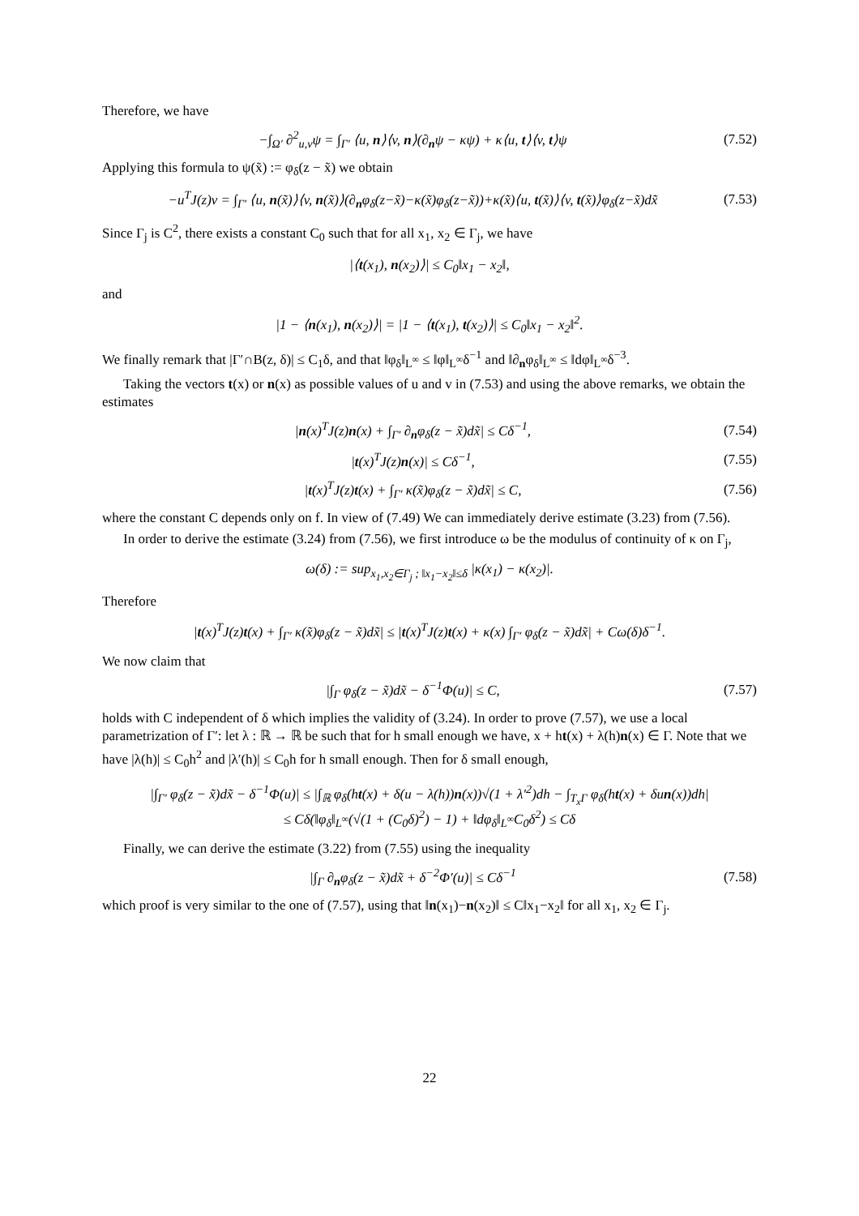Therefore, we have
−∫<sub>Ω′</sub> ∂<sup>2</sup><sub>u,v</sub>ψ = ∫<sub>Γ′</sub> ⟨u, n⟩⟨v, n⟩(∂<sub>n</sub>ψ − κψ) + κ⟨u, t⟩⟨v, t⟩ψ (7.52)
Applying this formula to ψ(x̃) := φ<sub>δ</sub>(z − x̃) we obtain
−u<sup>T</sup>J(z)v = ∫<sub>Γ′</sub> ⟨u, n(x̃)⟩⟨v, n(x̃)⟩(∂<sub>n</sub>φ<sub>δ</sub>(z−x̃)−κ(x̃)φ<sub>δ</sub>(z−x̃))+κ(x̃)⟨u, t(x̃)⟩⟨v, t(x̃)⟩φ<sub>δ</sub>(z−x̃)dx̃ (7.53)
Since Γ<sub>j</sub> is C<sup>2</sup>, there exists a constant C<sub>0</sub> such that for all x<sub>1</sub>, x<sub>2</sub> ∈ Γ<sub>j</sub>, we have
|⟨t(x<sub>1</sub>), n(x<sub>2</sub>)⟩| ≤ C<sub>0</sub>‖x<sub>1</sub> − x<sub>2</sub>‖,
and
|1 − ⟨n(x<sub>1</sub>), n(x<sub>2</sub>)⟩| = |1 − ⟨t(x<sub>1</sub>), t(x<sub>2</sub>)⟩| ≤ C<sub>0</sub>‖x<sub>1</sub> − x<sub>2</sub>‖<sup>2</sup>.
We finally remark that |Γ′∩B(z, δ)| ≤ C<sub>1</sub>δ, and that ‖φ<sub>δ</sub>‖<sub>L<sup>∞</sup></sub> ≤ ‖φ‖<sub>L<sup>∞</sup></sub>δ<sup>−1</sup> and ‖∂<sub>n</sub>φ<sub>δ</sub>‖<sub>L<sup>∞</sup></sub> ≤ ‖dφ‖<sub>L<sup>∞</sup></sub>δ<sup>−3</sup>.
Taking the vectors t(x) or n(x) as possible values of u and v in (7.53) and using the above remarks, we obtain the estimates
|n(x)<sup>T</sup>J(z)n(x) + ∫<sub>Γ′</sub> ∂<sub>n</sub>φ<sub>δ</sub>(z − x̃)dx̃| ≤ Cδ<sup>−1</sup>, (7.54)
|t(x)<sup>T</sup>J(z)n(x)| ≤ Cδ<sup>−1</sup>, (7.55)
|t(x)<sup>T</sup>J(z)t(x) + ∫<sub>Γ′</sub> κ(x̃)φ<sub>δ</sub>(z − x̃)dx̃| ≤ C, (7.56)
where the constant C depends only on f. In view of (7.49) We can immediately derive estimate (3.23) from (7.56).
In order to derive the estimate (3.24) from (7.56), we first introduce ω be the modulus of continuity of κ on Γ<sub>j</sub>,
ω(δ) := sup<sub>x<sub>1</sub>,x<sub>2</sub>∈Γ<sub>j</sub> ; ‖x<sub>1</sub>−x<sub>2</sub>‖≤δ</sub> |κ(x<sub>1</sub>) − κ(x<sub>2</sub>)|.
Therefore
|t(x)<sup>T</sup>J(z)t(x) + ∫<sub>Γ′</sub> κ(x̃)φ<sub>δ</sub>(z − x̃)dx̃| ≤ |t(x)<sup>T</sup>J(z)t(x) + κ(x) ∫<sub>Γ′</sub> φ<sub>δ</sub>(z − x̃)dx̃| + Cω(δ)δ<sup>−1</sup>.
We now claim that
|∫<sub>Γ</sub> φ<sub>δ</sub>(z − x̃)dx̃ − δ<sup>−1</sup>Φ(u)| ≤ C, (7.57)
holds with C independent of δ which implies the validity of (3.24). In order to prove (7.57), we use a local parametrization of Γ′: let λ : ℝ → ℝ be such that for h small enough we have, x + ht(x) + λ(h)n(x) ∈ Γ. Note that we have |λ(h)| ≤ C<sub>0</sub>h<sup>2</sup> and |λ′(h)| ≤ C<sub>0</sub>h for h small enough. Then for δ small enough,
|∫<sub>Γ′</sub> φ<sub>δ</sub>(z − x̃)dx̃ − δ<sup>−1</sup>Φ(u)| ≤ |∫<sub>ℝ</sub> φ<sub>δ</sub>(ht(x) + δ(u − λ(h))n(x))√(1 + λ′<sup>2</sup>)dh − ∫<sub>T<sub>x</sub>Γ</sub> φ<sub>δ</sub>(ht(x) + δun(x))dh|
≤ Cδ(‖φ<sub>δ</sub>‖<sub>L<sup>∞</sup></sub>(√(1 + (C<sub>0</sub>δ)<sup>2</sup>) − 1) + ‖dφ<sub>δ</sub>‖<sub>L<sup>∞</sup></sub>C<sub>0</sub>δ<sup>2</sup>) ≤ Cδ
Finally, we can derive the estimate (3.22) from (7.55) using the inequality
|∫<sub>Γ</sub> ∂<sub>n</sub>φ<sub>δ</sub>(z − x̃)dx̃ + δ<sup>−2</sup>Φ′(u)| ≤ Cδ<sup>−1</sup> (7.58)
which proof is very similar to the one of (7.57), using that ‖n(x<sub>1</sub>)−n(x<sub>2</sub>)‖ ≤ C‖x<sub>1</sub>−x<sub>2</sub>‖ for all x<sub>1</sub>, x<sub>2</sub> ∈ Γ<sub>j</sub>.
22